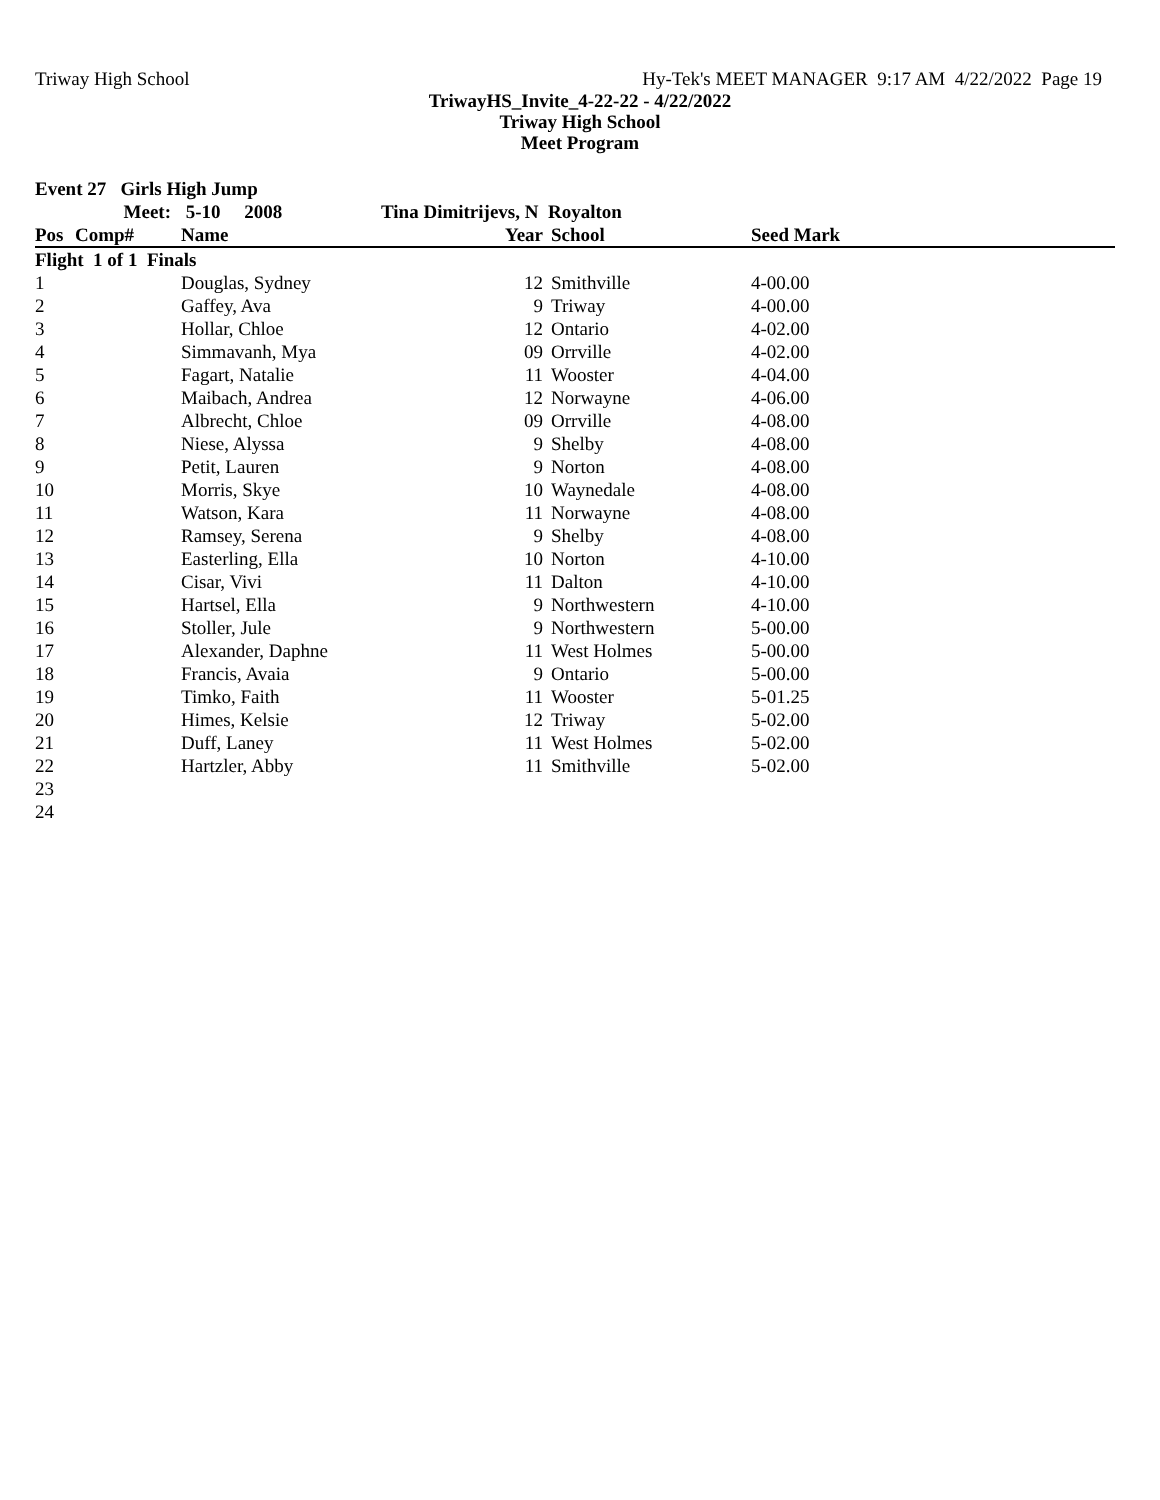Triway High School Hy-Tek's MEET MANAGER 9:17 AM 4/22/2022 Page 19
TriwayHS_Invite_4-22-22 - 4/22/2022
Triway High School
Meet Program
| Event 27 Girls High Jump | | | | | | |
| | Meet: | 5-10 2008 | Tina Dimitrijevs, N Royalton | | | |
| Pos | Comp# | Name | Year | School | Seed Mark | |
| Flight 1 of 1 Finals | | | | | | |
| 1 | | Douglas, Sydney | 12 | Smithville | 4-00.00 | |
| 2 | | Gaffey, Ava | 9 | Triway | 4-00.00 | |
| 3 | | Hollar, Chloe | 12 | Ontario | 4-02.00 | |
| 4 | | Simmavanh, Mya | 09 | Orrville | 4-02.00 | |
| 5 | | Fagart, Natalie | 11 | Wooster | 4-04.00 | |
| 6 | | Maibach, Andrea | 12 | Norwayne | 4-06.00 | |
| 7 | | Albrecht, Chloe | 09 | Orrville | 4-08.00 | |
| 8 | | Niese, Alyssa | 9 | Shelby | 4-08.00 | |
| 9 | | Petit, Lauren | 9 | Norton | 4-08.00 | |
| 10 | | Morris, Skye | 10 | Waynedale | 4-08.00 | |
| 11 | | Watson, Kara | 11 | Norwayne | 4-08.00 | |
| 12 | | Ramsey, Serena | 9 | Shelby | 4-08.00 | |
| 13 | | Easterling, Ella | 10 | Norton | 4-10.00 | |
| 14 | | Cisar, Vivi | 11 | Dalton | 4-10.00 | |
| 15 | | Hartsel, Ella | 9 | Northwestern | 4-10.00 | |
| 16 | | Stoller, Jule | 9 | Northwestern | 5-00.00 | |
| 17 | | Alexander, Daphne | 11 | West Holmes | 5-00.00 | |
| 18 | | Francis, Avaia | 9 | Ontario | 5-00.00 | |
| 19 | | Timko, Faith | 11 | Wooster | 5-01.25 | |
| 20 | | Himes, Kelsie | 12 | Triway | 5-02.00 | |
| 21 | | Duff, Laney | 11 | West Holmes | 5-02.00 | |
| 22 | | Hartzler, Abby | 11 | Smithville | 5-02.00 | |
| 23 | | | | | | |
| 24 | | | | | | |